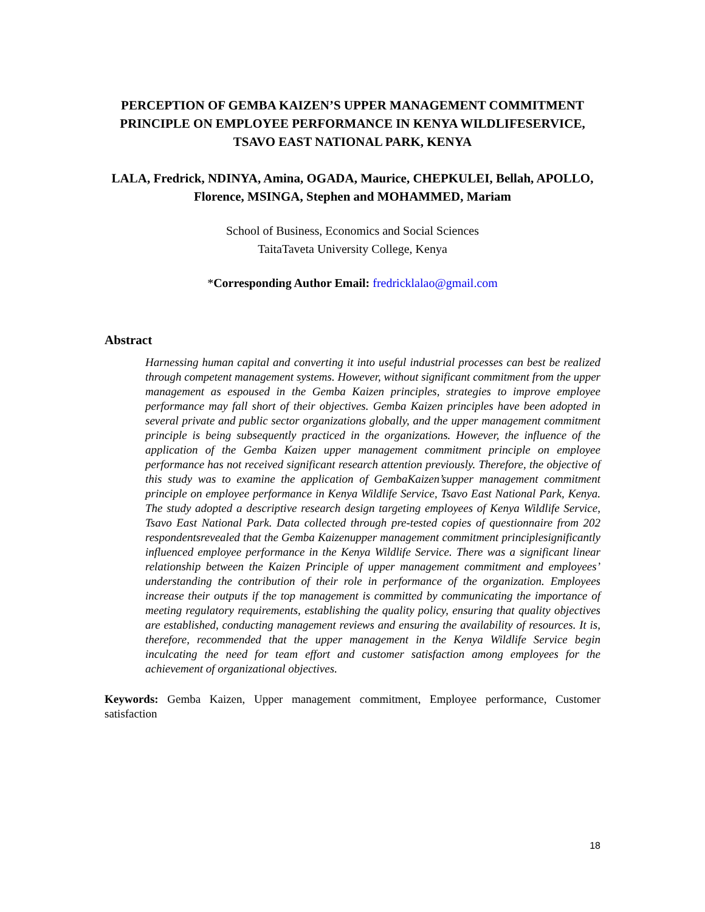PERCEPTION OF GEMBA KAIZEN’S UPPER MANAGEMENT COMMITMENT PRINCIPLE ON EMPLOYEE PERFORMANCE IN KENYA WILDLIFESERVICE, TSAVO EAST NATIONAL PARK, KENYA
LALA, Fredrick, NDINYA, Amina, OGADA, Maurice, CHEPKULEI, Bellah, APOLLO, Florence, MSINGA, Stephen and MOHAMMED, Mariam
School of Business, Economics and Social Sciences
TaitaTaveta University College, Kenya
*Corresponding Author Email: fredricklalao@gmail.com
Abstract
Harnessing human capital and converting it into useful industrial processes can best be realized through competent management systems. However, without significant commitment from the upper management as espoused in the Gemba Kaizen principles, strategies to improve employee performance may fall short of their objectives. Gemba Kaizen principles have been adopted in several private and public sector organizations globally, and the upper management commitment principle is being subsequently practiced in the organizations. However, the influence of the application of the Gemba Kaizen upper management commitment principle on employee performance has not received significant research attention previously. Therefore, the objective of this study was to examine the application of GembaKaizen’supper management commitment principle on employee performance in Kenya Wildlife Service, Tsavo East National Park, Kenya. The study adopted a descriptive research design targeting employees of Kenya Wildlife Service, Tsavo East National Park. Data collected through pre-tested copies of questionnaire from 202 respondentsrevealed that the Gemba Kaizenupper management commitment principlesignificantly influenced employee performance in the Kenya Wildlife Service. There was a significant linear relationship between the Kaizen Principle of upper management commitment and employees’ understanding the contribution of their role in performance of the organization. Employees increase their outputs if the top management is committed by communicating the importance of meeting regulatory requirements, establishing the quality policy, ensuring that quality objectives are established, conducting management reviews and ensuring the availability of resources. It is, therefore, recommended that the upper management in the Kenya Wildlife Service begin inculcating the need for team effort and customer satisfaction among employees for the achievement of organizational objectives.
Keywords: Gemba Kaizen, Upper management commitment, Employee performance, Customer satisfaction
18